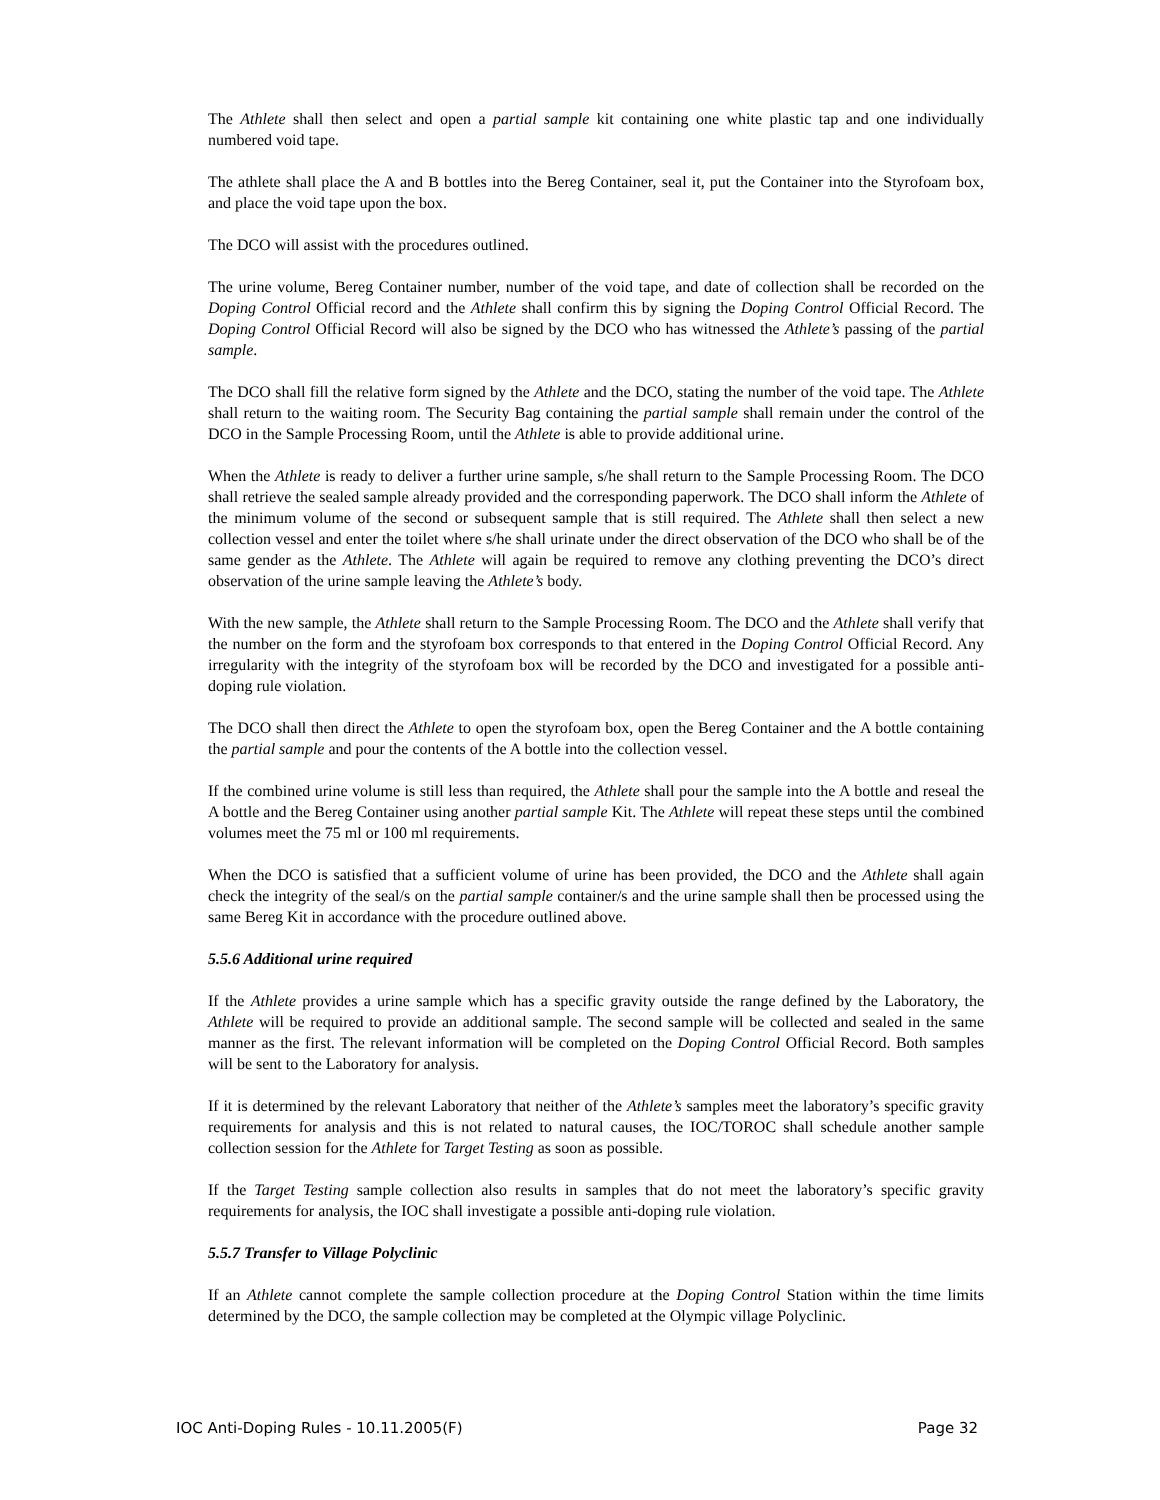The Athlete shall then select and open a partial sample kit containing one white plastic tap and one individually numbered void tape.
The athlete shall place the A and B bottles into the Bereg Container, seal it, put the Container into the Styrofoam box, and place the void tape upon the box.
The DCO will assist with the procedures outlined.
The urine volume, Bereg Container number, number of the void tape, and date of collection shall be recorded on the Doping Control Official record and the Athlete shall confirm this by signing the Doping Control Official Record. The Doping Control Official Record will also be signed by the DCO who has witnessed the Athlete’s passing of the partial sample.
The DCO shall fill the relative form signed by the Athlete and the DCO, stating the number of the void tape. The Athlete shall return to the waiting room. The Security Bag containing the partial sample shall remain under the control of the DCO in the Sample Processing Room, until the Athlete is able to provide additional urine.
When the Athlete is ready to deliver a further urine sample, s/he shall return to the Sample Processing Room. The DCO shall retrieve the sealed sample already provided and the corresponding paperwork. The DCO shall inform the Athlete of the minimum volume of the second or subsequent sample that is still required. The Athlete shall then select a new collection vessel and enter the toilet where s/he shall urinate under the direct observation of the DCO who shall be of the same gender as the Athlete. The Athlete will again be required to remove any clothing preventing the DCO’s direct observation of the urine sample leaving the Athlete’s body.
With the new sample, the Athlete shall return to the Sample Processing Room. The DCO and the Athlete shall verify that the number on the form and the styrofoam box corresponds to that entered in the Doping Control Official Record. Any irregularity with the integrity of the styrofoam box will be recorded by the DCO and investigated for a possible anti-doping rule violation.
The DCO shall then direct the Athlete to open the styrofoam box, open the Bereg Container and the A bottle containing the partial sample and pour the contents of the A bottle into the collection vessel.
If the combined urine volume is still less than required, the Athlete shall pour the sample into the A bottle and reseal the A bottle and the Bereg Container using another partial sample Kit. The Athlete will repeat these steps until the combined volumes meet the 75 ml or 100 ml requirements.
When the DCO is satisfied that a sufficient volume of urine has been provided, the DCO and the Athlete shall again check the integrity of the seal/s on the partial sample container/s and the urine sample shall then be processed using the same Bereg Kit in accordance with the procedure outlined above.
5.5.6 Additional urine required
If the Athlete provides a urine sample which has a specific gravity outside the range defined by the Laboratory, the Athlete will be required to provide an additional sample. The second sample will be collected and sealed in the same manner as the first. The relevant information will be completed on the Doping Control Official Record. Both samples will be sent to the Laboratory for analysis.
If it is determined by the relevant Laboratory that neither of the Athlete’s samples meet the laboratory’s specific gravity requirements for analysis and this is not related to natural causes, the IOC/TOROC shall schedule another sample collection session for the Athlete for Target Testing as soon as possible.
If the Target Testing sample collection also results in samples that do not meet the laboratory’s specific gravity requirements for analysis, the IOC shall investigate a possible anti-doping rule violation.
5.5.7 Transfer to Village Polyclinic
If an Athlete cannot complete the sample collection procedure at the Doping Control Station within the time limits determined by the DCO, the sample collection may be completed at the Olympic village Polyclinic.
IOC Anti-Doping Rules - 10.11.2005(F) Page 32